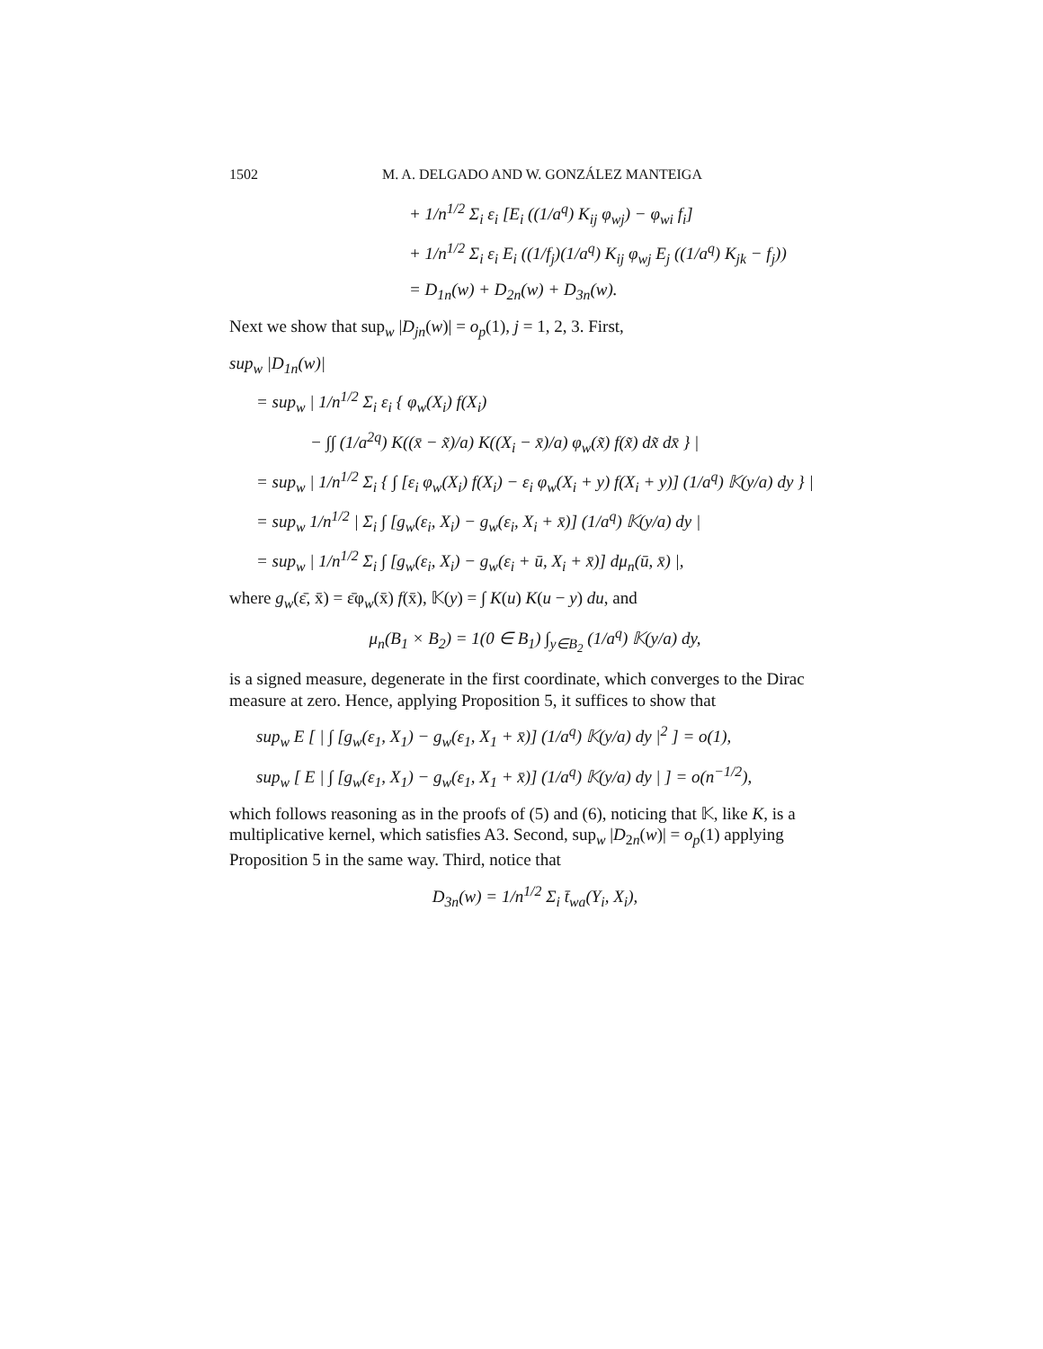1502 M. A. DELGADO AND W. GONZÁLEZ MANTEIGA
+ 1/n<sup>1/2</sup> Σ<sub>i</sub> ε<sub>i</sub> [E<sub>i</sub> ((1/a<sup>q</sup>) K<sub>ij</sub> φ<sub>wj</sub>) − φ<sub>wi</sub> f<sub>i</sub>]
+ 1/n<sup>1/2</sup> Σ<sub>i</sub> ε<sub>i</sub> E<sub>i</sub> ((1/f<sub>j</sub>)(1/a<sup>q</sup>) K<sub>ij</sub> φ<sub>wj</sub> E<sub>j</sub> ((1/a<sup>q</sup>) K<sub>jk</sub> − f<sub>j</sub>))
= D<sub>1n</sub>(w) + D<sub>2n</sub>(w) + D<sub>3n</sub>(w).
Next we show that sup<sub>w</sub> |D<sub>jn</sub>(w)| = o<sub>p</sub>(1), j = 1, 2, 3. First,
sup<sub>w</sub> |D<sub>1n</sub>(w)|
= sup<sub>w</sub> | 1/n<sup>1/2</sup> Σ<sub>i</sub> ε<sub>i</sub> { φ<sub>w</sub>(X<sub>i</sub>) f(X<sub>i</sub>)
− ∫∫ (1/a<sup>2q</sup>) K((x̄ − x̃)/a) K((X<sub>i</sub> − x̄)/a) φ<sub>w</sub>(x̃) f(x̃) dx̃ dx̄ } |
= sup<sub>w</sub> | 1/n<sup>1/2</sup> Σ<sub>i</sub> { ∫ [ε<sub>i</sub> φ<sub>w</sub>(X<sub>i</sub>) f(X<sub>i</sub>) − ε<sub>i</sub> φ<sub>w</sub>(X<sub>i</sub> + y) f(X<sub>i</sub> + y)] (1/a<sup>q</sup>) 𝕂(y/a) dy } |
= sup<sub>w</sub> 1/n<sup>1/2</sup> | Σ<sub>i</sub> ∫ [g<sub>w</sub>(ε<sub>i</sub>, X<sub>i</sub>) − g<sub>w</sub>(ε<sub>i</sub>, X<sub>i</sub> + x̄)] (1/a<sup>q</sup>) 𝕂(y/a) dy |
= sup<sub>w</sub> | 1/n<sup>1/2</sup> Σ<sub>i</sub> ∫ [g<sub>w</sub>(ε<sub>i</sub>, X<sub>i</sub>) − g<sub>w</sub>(ε<sub>i</sub> + ū, X<sub>i</sub> + x̄)] dμ<sub>n</sub>(ū, x̄) |,
where g<sub>w</sub>(ε̄, x̄) = ε̄φ<sub>w</sub>(x̄) f(x̄), 𝕂(y) = ∫ K(u) K(u − y) du, and
μ<sub>n</sub>(B<sub>1</sub> × B<sub>2</sub>) = 1(0 ∈ B<sub>1</sub>) ∫<sub>y∈B<sub>2</sub></sub> (1/a<sup>q</sup>) 𝕂(y/a) dy,
is a signed measure, degenerate in the first coordinate, which converges to the Dirac measure at zero. Hence, applying Proposition 5, it suffices to show that
sup<sub>w</sub> E [ | ∫ [g<sub>w</sub>(ε<sub>1</sub>, X<sub>1</sub>) − g<sub>w</sub>(ε<sub>1</sub>, X<sub>1</sub> + x̄)] (1/a<sup>q</sup>) 𝕂(y/a) dy |<sup>2</sup> ] = o(1),
sup<sub>w</sub> [ E | ∫ [g<sub>w</sub>(ε<sub>1</sub>, X<sub>1</sub>) − g<sub>w</sub>(ε<sub>1</sub>, X<sub>1</sub> + x̄)] (1/a<sup>q</sup>) 𝕂(y/a) dy | ] = o(n<sup>−1/2</sup>),
which follows reasoning as in the proofs of (5) and (6), noticing that 𝕂, like K, is a multiplicative kernel, which satisfies A3. Second, sup<sub>w</sub> |D<sub>2n</sub>(w)| = o<sub>p</sub>(1) applying Proposition 5 in the same way. Third, notice that
D<sub>3n</sub>(w) = 1/n<sup>1/2</sup> Σ<sub>i</sub> t̄<sub>wa</sub>(Y<sub>i</sub>, X<sub>i</sub>),